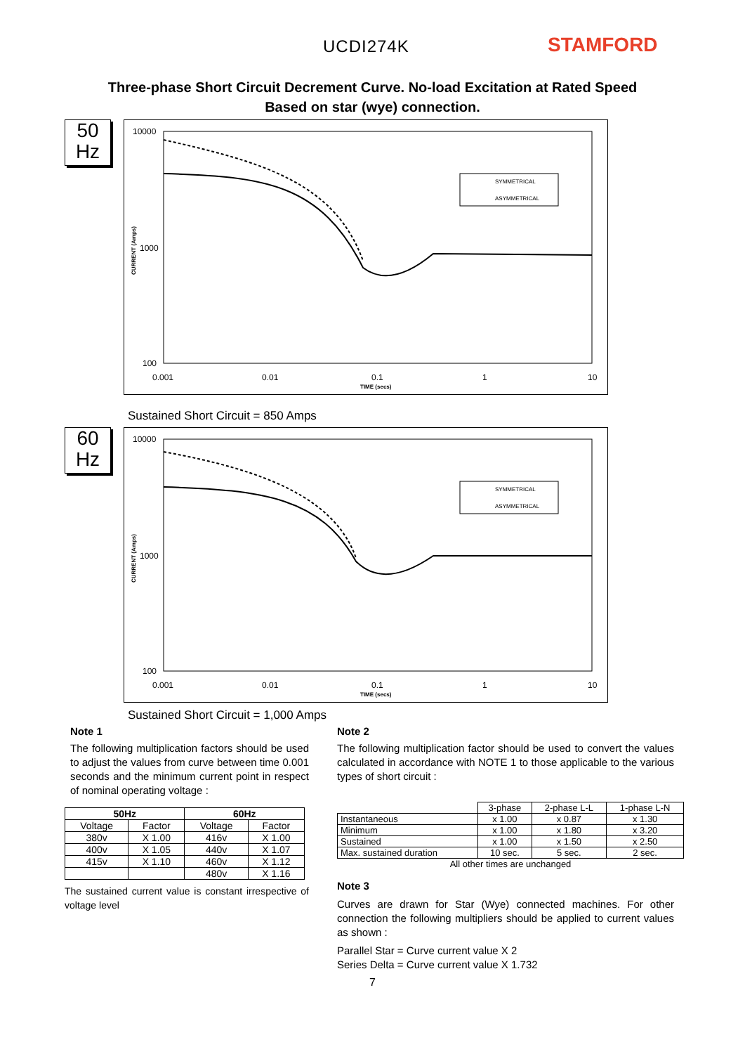UCDI274K STAMFORD
Three-phase Short Circuit Decrement Curve. No-load Excitation at Rated Speed
Based on star (wye) connection.
50
Hz
10000
1000
100
0.001
0.01
0.1
1
10
TIME (secs)
CURRENT (Amps)
SYMMETRICAL
ASYMMETRICAL
Sustained Short Circuit = 850 Amps
60
Hz
10000
1000
100
0.001
0.01
0.1
1
10
TIME (secs)
CURRENT (Amps)
SYMMETRICAL
ASYMMETRICAL
Sustained Short Circuit = 1,000 Amps
Note 1
The following multiplication factors should be used to adjust the values from curve between time 0.001 seconds and the minimum current point in respect of nominal operating voltage :
| 50Hz | | 60Hz | |
| --- | --- | --- | --- |
| Voltage | Factor | Voltage | Factor |
| 380v | X 1.00 | 416v | X 1.00 |
| 400v | X 1.05 | 440v | X 1.07 |
| 415v | X 1.10 | 460v | X 1.12 |
| | | 480v | X 1.16 |
The sustained current value is constant irrespective of voltage level
Note 2
The following multiplication factor should be used to convert the values calculated in accordance with NOTE 1 to those applicable to the various types of short circuit :
| | 3-phase | 2-phase L-L | 1-phase L-N |
| Instantaneous | x 1.00 | x 0.87 | x 1.30 |
| Minimum | x 1.00 | x 1.80 | x 3.20 |
| Sustained | x 1.00 | x 1.50 | x 2.50 |
| Max. sustained duration | 10 sec. | 5 sec. | 2 sec. |
| All other times are unchanged | | | |
Note 3
Curves are drawn for Star (Wye) connected machines. For other connection the following multipliers should be applied to current values as shown :
Parallel Star = Curve current value X 2
Series Delta = Curve current value X 1.732
7